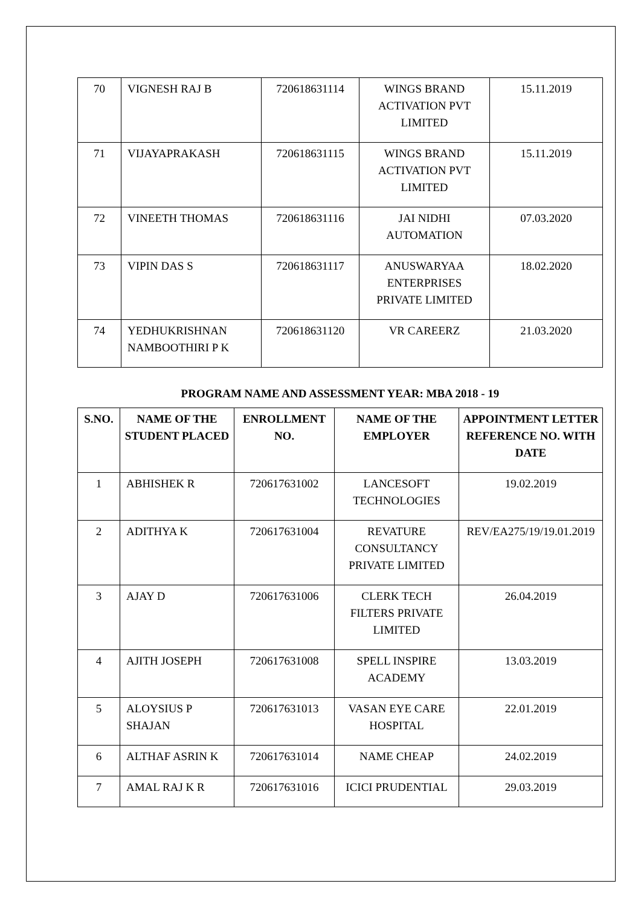| 70 | VIGNESH RAJ B | 720618631114 | WINGS BRAND ACTIVATION PVT LIMITED | 15.11.2019 |
| 71 | VIJAYAPRAKASH | 720618631115 | WINGS BRAND ACTIVATION PVT LIMITED | 15.11.2019 |
| 72 | VINEETH THOMAS | 720618631116 | JAI NIDHI AUTOMATION | 07.03.2020 |
| 73 | VIPIN DAS S | 720618631117 | ANUSWARYAA ENTERPRISES PRIVATE LIMITED | 18.02.2020 |
| 74 | YEDHUKRISHNAN NAMBOOTHIRI P K | 720618631120 | VR CAREERZ | 21.03.2020 |
PROGRAM NAME AND ASSESSMENT YEAR: MBA 2018 - 19
| S.NO. | NAME OF THE STUDENT PLACED | ENROLLMENT NO. | NAME OF THE EMPLOYER | APPOINTMENT LETTER REFERENCE NO. WITH DATE |
| --- | --- | --- | --- | --- |
| 1 | ABHISHEK R | 720617631002 | LANCESOFT TECHNOLOGIES | 19.02.2019 |
| 2 | ADITHYA K | 720617631004 | REVATURE CONSULTANCY PRIVATE LIMITED | REV/EA275/19/19.01.2019 |
| 3 | AJAY D | 720617631006 | CLERK TECH FILTERS PRIVATE LIMITED | 26.04.2019 |
| 4 | AJITH JOSEPH | 720617631008 | SPELL INSPIRE ACADEMY | 13.03.2019 |
| 5 | ALOYSIUS P SHAJAN | 720617631013 | VASAN EYE CARE HOSPITAL | 22.01.2019 |
| 6 | ALTHAF ASRIN K | 720617631014 | NAME CHEAP | 24.02.2019 |
| 7 | AMAL RAJ K R | 720617631016 | ICICI PRUDENTIAL | 29.03.2019 |